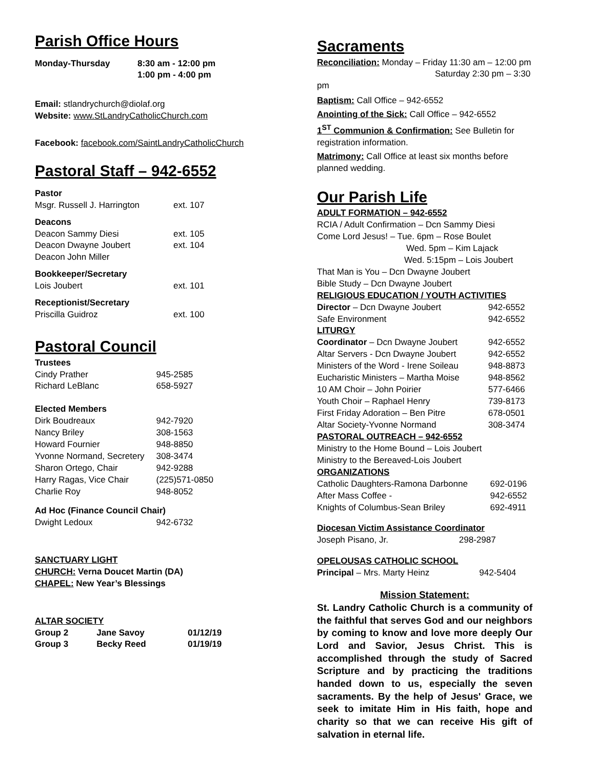Parish Office Hours
| Monday-Thursday | 8:30 am - 12:00 pm 1:00 pm - 4:00 pm |
Email: stlandrychurch@diolaf.org
Website: www.StLandryCatholicChurch.com
Facebook: facebook.com/SaintLandryCatholicChurch
Pastoral Staff – 942-6552
| Pastor Msgr. Russell J. Harrington | ext. 107 |
| Deacons Deacon Sammy Diesi Deacon Dwayne Joubert Deacon John Miller | ext. 105 ext. 104 |
| Bookkeeper/Secretary Lois Joubert | ext. 101 |
| Receptionist/Secretary Priscilla Guidroz | ext. 100 |
Pastoral Council
| Trustees | |
| Cindy Prather | 945-2585 |
| Richard LeBlanc | 658-5927 |
| Elected Members | |
| Dirk Boudreaux | 942-7920 |
| Nancy Briley | 308-1563 |
| Howard Fournier | 948-8850 |
| Yvonne Normand, Secretery | 308-3474 |
| Sharon Ortego, Chair | 942-9288 |
| Harry Ragas, Vice Chair | (225)571-0850 |
| Charlie Roy | 948-8052 |
| Ad Hoc (Finance Council Chair) | |
| Dwight Ledoux | 942-6732 |
SANCTUARY LIGHT
CHURCH: Verna Doucet Martin (DA)
CHAPEL: New Year’s Blessings
ALTAR SOCIETY
| Group 2 | Jane Savoy | 01/12/19 |
| Group 3 | Becky Reed | 01/19/19 |
Sacraments
Reconciliation: Monday – Friday 11:30 am – 12:00 pm
Saturday 2:30 pm – 3:30 pm
Baptism: Call Office – 942-6552
Anointing of the Sick: Call Office – 942-6552
1<sup>ST</sup> Communion & Confirmation: See Bulletin for registration information.
Matrimony: Call Office at least six months before planned wedding.
Our Parish Life
ADULT FORMATION – 942-6552
RCIA / Adult Confirmation – Dcn Sammy Diesi
Come Lord Jesus! – Tue. 6pm – Rose Boulet
Wed. 5pm – Kim Lajack
Wed. 5:15pm – Lois Joubert
That Man is You – Dcn Dwayne Joubert
Bible Study – Dcn Dwayne Joubert
RELIGIOUS EDUCATION / YOUTH ACTIVITIES
| Director – Dcn Dwayne Joubert | 942-6552 |
| Safe Environment | 942-6552 |
| LITURGY | |
| Coordinator – Dcn Dwayne Joubert | 942-6552 |
| Altar Servers - Dcn Dwayne Joubert | 942-6552 |
| Ministers of the Word - Irene Soileau | 948-8873 |
| Eucharistic Ministers – Martha Moise | 948-8562 |
| 10 AM Choir – John Poirier | 577-6466 |
| Youth Choir – Raphael Henry | 739-8173 |
| First Friday Adoration – Ben Pitre | 678-0501 |
| Altar Society-Yvonne Normand | 308-3474 |
PASTORAL OUTREACH – 942-6552
Ministry to the Home Bound – Lois Joubert
Ministry to the Bereaved-Lois Joubert
ORGANIZATIONS
| Catholic Daughters-Ramona Darbonne | 692-0196 |
| After Mass Coffee - | 942-6552 |
| Knights of Columbus-Sean Briley | 692-4911 |
Diocesan Victim Assistance Coordinator
| Joseph Pisano, Jr. | 298-2987 |
OPELOUSAS CATHOLIC SCHOOL
| Principal – Mrs. Marty Heinz | 942-5404 |
Mission Statement:
St. Landry Catholic Church is a community of the faithful that serves God and our neighbors by coming to know and love more deeply Our Lord and Savior, Jesus Christ. This is accomplished through the study of Sacred Scripture and by practicing the traditions handed down to us, especially the seven sacraments. By the help of Jesus' Grace, we seek to imitate Him in His faith, hope and charity so that we can receive His gift of salvation in eternal life.